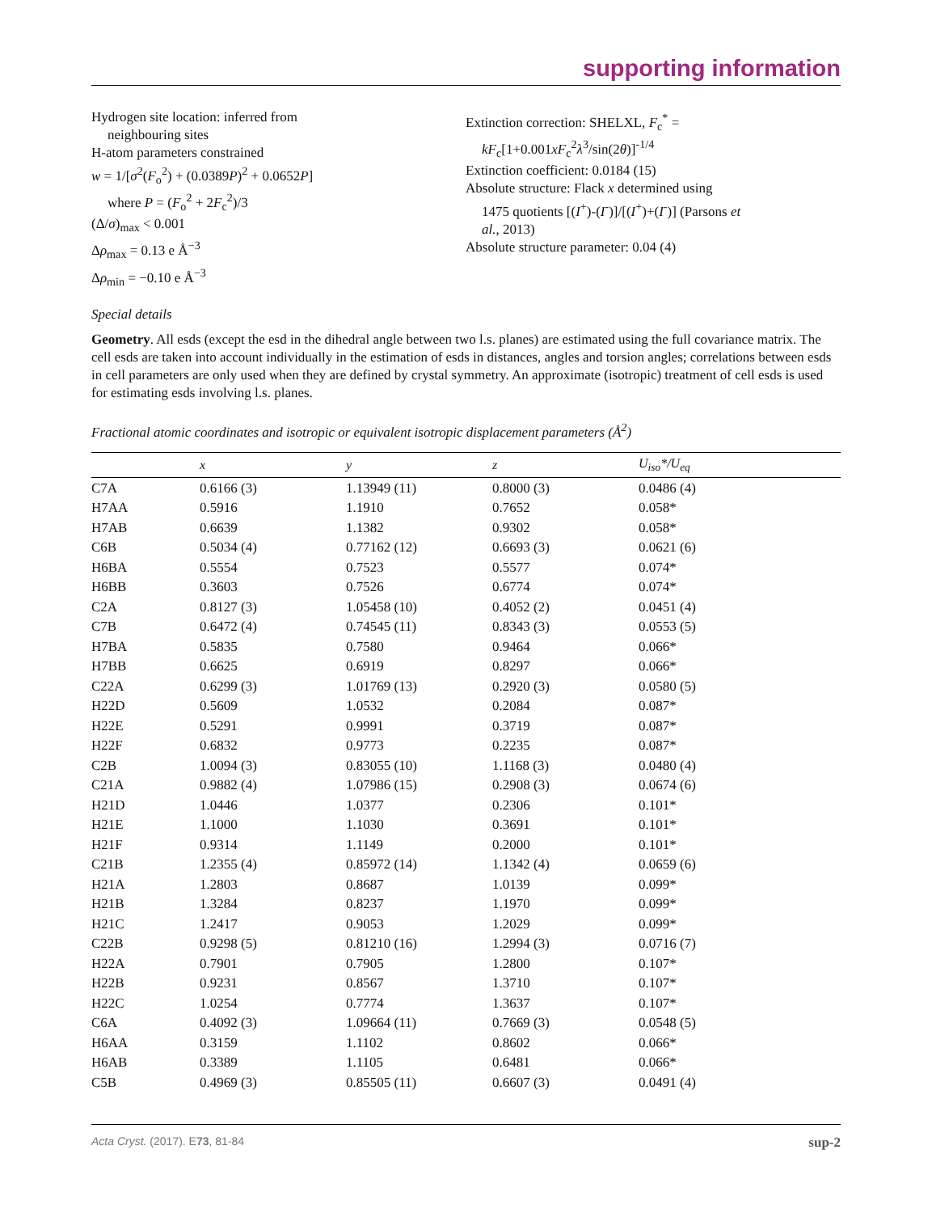supporting information
Hydrogen site location: inferred from
neighbouring sites
H-atom parameters constrained
w = 1/[σ<sup>2</sup>(F<sub>o</sub><sup>2</sup>) + (0.0389P)<sup>2</sup> + 0.0652P]
where P = (F<sub>o</sub><sup>2</sup> + 2F<sub>c</sub><sup>2</sup>)/3
(Δ/σ)<sub>max</sub> < 0.001
Δρ<sub>max</sub> = 0.13 e Å<sup>−3</sup>
Δρ<sub>min</sub> = −0.10 e Å<sup>−3</sup>
Extinction correction: SHELXL, F<sub>c</sub><sup>*</sup> =
kF<sub>c</sub>[1+0.001xF<sub>c</sub><sup>2</sup>λ<sup>3</sup>/sin(2θ)]<sup>-1/4</sup>
Extinction coefficient: 0.0184 (15)
Absolute structure: Flack x determined using
1475 quotients [(I<sup>+</sup>)-(I<sup>-</sup>)]/[(I<sup>+</sup>)+(I<sup>-</sup>)] (Parsons et
al., 2013)
Absolute structure parameter: 0.04 (4)
Special details
Geometry. All esds (except the esd in the dihedral angle between two l.s. planes) are estimated using the full covariance matrix. The cell esds are taken into account individually in the estimation of esds in distances, angles and torsion angles; correlations between esds in cell parameters are only used when they are defined by crystal symmetry. An approximate (isotropic) treatment of cell esds is used for estimating esds involving l.s. planes.
Fractional atomic coordinates and isotropic or equivalent isotropic displacement parameters (Å<sup>2</sup>)
| | x | y | z | U<sub>iso</sub>*/U<sub>eq</sub> |
| --- | --- | --- | --- | --- |
| C7A | 0.6166 (3) | 1.13949 (11) | 0.8000 (3) | 0.0486 (4) |
| H7AA | 0.5916 | 1.1910 | 0.7652 | 0.058* |
| H7AB | 0.6639 | 1.1382 | 0.9302 | 0.058* |
| C6B | 0.5034 (4) | 0.77162 (12) | 0.6693 (3) | 0.0621 (6) |
| H6BA | 0.5554 | 0.7523 | 0.5577 | 0.074* |
| H6BB | 0.3603 | 0.7526 | 0.6774 | 0.074* |
| C2A | 0.8127 (3) | 1.05458 (10) | 0.4052 (2) | 0.0451 (4) |
| C7B | 0.6472 (4) | 0.74545 (11) | 0.8343 (3) | 0.0553 (5) |
| H7BA | 0.5835 | 0.7580 | 0.9464 | 0.066* |
| H7BB | 0.6625 | 0.6919 | 0.8297 | 0.066* |
| C22A | 0.6299 (3) | 1.01769 (13) | 0.2920 (3) | 0.0580 (5) |
| H22D | 0.5609 | 1.0532 | 0.2084 | 0.087* |
| H22E | 0.5291 | 0.9991 | 0.3719 | 0.087* |
| H22F | 0.6832 | 0.9773 | 0.2235 | 0.087* |
| C2B | 1.0094 (3) | 0.83055 (10) | 1.1168 (3) | 0.0480 (4) |
| C21A | 0.9882 (4) | 1.07986 (15) | 0.2908 (3) | 0.0674 (6) |
| H21D | 1.0446 | 1.0377 | 0.2306 | 0.101* |
| H21E | 1.1000 | 1.1030 | 0.3691 | 0.101* |
| H21F | 0.9314 | 1.1149 | 0.2000 | 0.101* |
| C21B | 1.2355 (4) | 0.85972 (14) | 1.1342 (4) | 0.0659 (6) |
| H21A | 1.2803 | 0.8687 | 1.0139 | 0.099* |
| H21B | 1.3284 | 0.8237 | 1.1970 | 0.099* |
| H21C | 1.2417 | 0.9053 | 1.2029 | 0.099* |
| C22B | 0.9298 (5) | 0.81210 (16) | 1.2994 (3) | 0.0716 (7) |
| H22A | 0.7901 | 0.7905 | 1.2800 | 0.107* |
| H22B | 0.9231 | 0.8567 | 1.3710 | 0.107* |
| H22C | 1.0254 | 0.7774 | 1.3637 | 0.107* |
| C6A | 0.4092 (3) | 1.09664 (11) | 0.7669 (3) | 0.0548 (5) |
| H6AA | 0.3159 | 1.1102 | 0.8602 | 0.066* |
| H6AB | 0.3389 | 1.1105 | 0.6481 | 0.066* |
| C5B | 0.4969 (3) | 0.85505 (11) | 0.6607 (3) | 0.0491 (4) |
Acta Cryst. (2017). E73, 81-84 sup-2